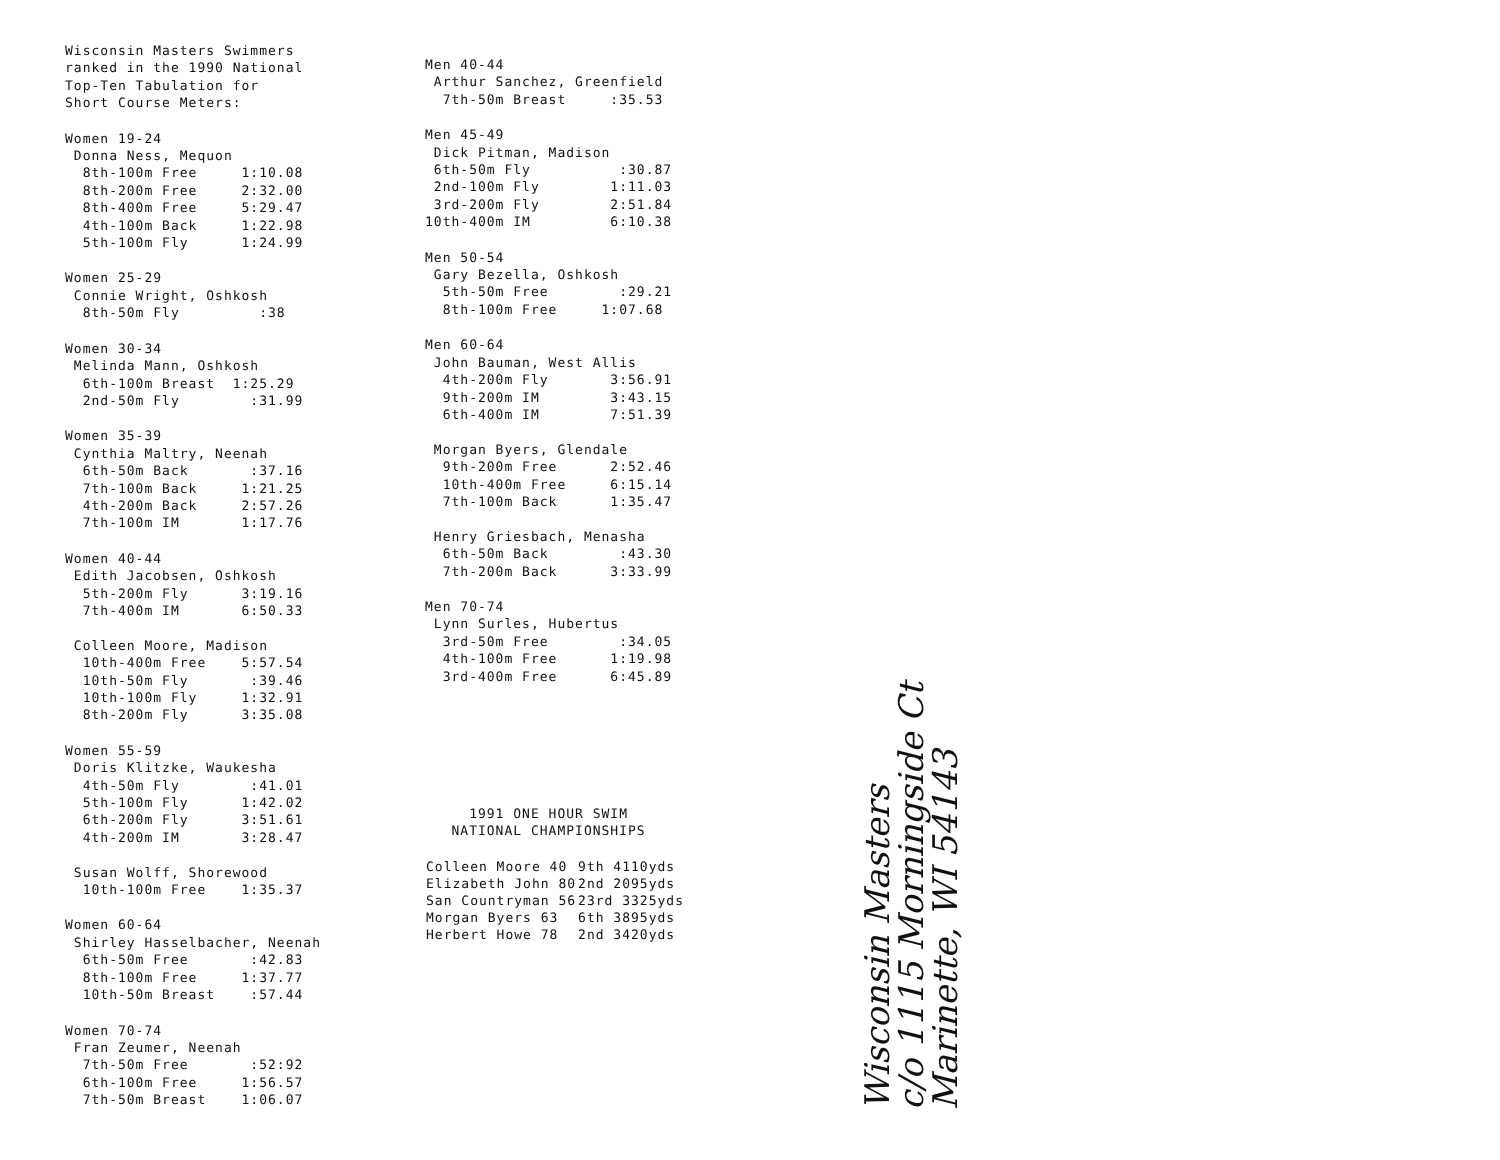Wisconsin Masters Swimmers ranked in the 1990 National Top-Ten Tabulation for Short Course Meters:
Women 19-24 Donna Ness, Mequon 8th-100m Free 1:10.08 8th-200m Free 2:32.00 8th-400m Free 5:29.47 4th-100m Back 1:22.98 5th-100m Fly 1:24.99
Women 25-29 Connie Wright, Oshkosh 8th-50m Fly :38
Women 30-34 Melinda Mann, Oshkosh 6th-100m Breast 1:25.29 2nd-50m Fly :31.99
Women 35-39 Cynthia Maltry, Neenah 6th-50m Back :37.16 7th-100m Back 1:21.25 4th-200m Back 2:57.26 7th-100m IM 1:17.76
Women 40-44 Edith Jacobsen, Oshkosh 5th-200m Fly 3:19.16 7th-400m IM 6:50.33 Colleen Moore, Madison 10th-400m Free 5:57.54 10th-50m Fly :39.46 10th-100m Fly 1:32.91 8th-200m Fly 3:35.08
Women 55-59 Doris Klitzke, Waukesha 4th-50m Fly :41.01 5th-100m Fly 1:42.02 6th-200m Fly 3:51.61 4th-200m IM 3:28.47 Susan Wolff, Shorewood 10th-100m Free 1:35.37
Women 60-64 Shirley Hasselbacher, Neenah 6th-50m Free :42.83 8th-100m Free 1:37.77 10th-50m Breast :57.44
Women 70-74 Fran Zeumer, Neenah 7th-50m Free :52:92 6th-100m Free 1:56.57 7th-50m Breast 1:06.07
Men 40-44 Arthur Sanchez, Greenfield 7th-50m Breast :35.53
Men 45-49 Dick Pitman, Madison 6th-50m Fly :30.87 2nd-100m Fly 1:11.03 3rd-200m Fly 2:51.84 10th-400m IM 6:10.38
Men 50-54 Gary Bezella, Oshkosh 5th-50m Free :29.21 8th-100m Free 1:07.68
Men 60-64 John Bauman, West Allis 4th-200m Fly 3:56.91 9th-200m IM 3:43.15 6th-400m IM 7:51.39 Morgan Byers, Glendale 9th-200m Free 2:52.46 10th-400m Free 6:15.14 7th-100m Back 1:35.47 Henry Griesbach, Menasha 6th-50m Back :43.30 7th-200m Back 3:33.99
Men 70-74 Lynn Surles, Hubertus 3rd-50m Free :34.05 4th-100m Free 1:19.98 3rd-400m Free 6:45.89
1991 ONE HOUR SWIM NATIONAL CHAMPIONSHIPS
| Colleen Moore 40 | 9th 4110yds |
| Elizabeth John 80 | 2nd 2095yds |
| San Countryman 56 | 23rd 3325yds |
| Morgan Byers 63 | 6th 3895yds |
| Herbert Howe 78 | 2nd 3420yds |
Wisconsin Masters c/o 1115 Morningside Ct Marinette, WI 54143